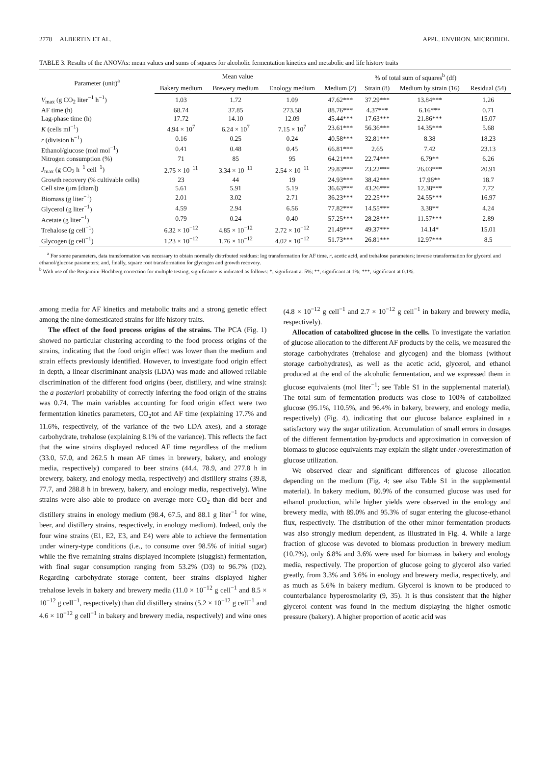2778 ALBERTIN ET AL. APPL. ENVIRON. MICROBIOL.
TABLE 3. Results of the ANOVAs: mean values and sums of squares for alcoholic fermentation kinetics and metabolic and life history traits
| Parameter (unit)<sup>a</sup> | Mean value | | | % of total sum of squares<sup>b</sup> (df) | | | |
| --- | --- | --- | --- | --- | --- | --- | --- |
| | Bakery medium | Brewery medium | Enology medium | Medium (2) | Strain (8) | Medium by strain (16) | Residual (54) |
| V<sub>max</sub> (g CO<sub>2</sub> liter<sup>−1</sup> h<sup>−1</sup>) | 1.03 | 1.72 | 1.09 | 47.62*** | 37.29*** | 13.84*** | 1.26 |
| AF time (h) | 68.74 | 37.85 | 273.58 | 88.76*** | 4.37*** | 6.16*** | 0.71 |
| Lag-phase time (h) | 17.72 | 14.10 | 12.09 | 45.44*** | 17.63*** | 21.86*** | 15.07 |
| K (cells ml<sup>−1</sup>) | 4.94 × 10<sup>7</sup> | 6.24 × 10<sup>7</sup> | 7.15 × 10<sup>7</sup> | 23.61*** | 56.36*** | 14.35*** | 5.68 |
| r (division h<sup>−1</sup>) | 0.16 | 0.25 | 0.24 | 40.58*** | 32.81*** | 8.38 | 18.23 |
| Ethanol/glucose (mol mol<sup>−1</sup>) | 0.41 | 0.48 | 0.45 | 66.81*** | 2.65 | 7.42 | 23.13 |
| Nitrogen consumption (%) | 71 | 85 | 95 | 64.21*** | 22.74*** | 6.79** | 6.26 |
| J<sub>max</sub> (g CO<sub>2</sub> h<sup>−1</sup> cell<sup>−1</sup>) | 2.75 × 10<sup>−11</sup> | 3.34 × 10<sup>−11</sup> | 2.54 × 10<sup>−11</sup> | 29.83*** | 23.22*** | 26.03*** | 20.91 |
| Growth recovery (% cultivable cells) | 23 | 44 | 19 | 24.93*** | 38.42*** | 17.96** | 18.7 |
| Cell size (μm [diam]) | 5.61 | 5.91 | 5.19 | 36.63*** | 43.26*** | 12.38*** | 7.72 |
| Biomass (g liter<sup>−1</sup>) | 2.01 | 3.02 | 2.71 | 36.23*** | 22.25*** | 24.55*** | 16.97 |
| Glycerol (g liter<sup>−1</sup>) | 4.59 | 2.94 | 6.56 | 77.82*** | 14.55*** | 3.38** | 4.24 |
| Acetate (g liter<sup>−1</sup>) | 0.79 | 0.24 | 0.40 | 57.25*** | 28.28*** | 11.57*** | 2.89 |
| Trehalose (g cell<sup>−1</sup>) | 6.32 × 10<sup>−12</sup> | 4.85 × 10<sup>−12</sup> | 2.72 × 10<sup>−12</sup> | 21.49*** | 49.37*** | 14.14* | 15.01 |
| Glycogen (g cell<sup>−1</sup>) | 1.23 × 10<sup>−12</sup> | 1.76 × 10<sup>−12</sup> | 4.02 × 10<sup>−12</sup> | 51.73*** | 26.81*** | 12.97*** | 8.5 |
<sup>a</sup> For some parameters, data transformation was necessary to obtain normally distributed residues: log transformation for AF time, r, acetic acid, and trehalose parameters; inverse transformation for glycerol and ethanol/glucose parameters; and, finally, square root transformation for glycogen and growth recovery.
<sup>b</sup> With use of the Benjamini-Hochberg correction for multiple testing, significance is indicated as follows: *, significant at 5%; **, significant at 1%; ***, significant at 0.1%.
among media for AF kinetics and metabolic traits and a strong genetic effect among the nine domesticated strains for life history traits.
The effect of the food process origins of the strains. The PCA (Fig. 1) showed no particular clustering according to the food process origins of the strains, indicating that the food origin effect was lower than the medium and strain effects previously identified. However, to investigate food origin effect in depth, a linear discriminant analysis (LDA) was made and allowed reliable discrimination of the different food origins (beer, distillery, and wine strains): the a posteriori probability of correctly inferring the food origin of the strains was 0.74. The main variables accounting for food origin effect were two fermentation kinetics parameters, CO<sub>2</sub>tot and AF time (explaining 17.7% and 11.6%, respectively, of the variance of the two LDA axes), and a storage carbohydrate, trehalose (explaining 8.1% of the variance). This reflects the fact that the wine strains displayed reduced AF time regardless of the medium (33.0, 57.0, and 262.5 h mean AF times in brewery, bakery, and enology media, respectively) compared to beer strains (44.4, 78.9, and 277.8 h in brewery, bakery, and enology media, respectively) and distillery strains (39.8, 77.7, and 288.8 h in brewery, bakery, and enology media, respectively). Wine strains were also able to produce on average more CO<sub>2</sub> than did beer and distillery strains in enology medium (98.4, 67.5, and 88.1 g liter<sup>−1</sup> for wine, beer, and distillery strains, respectively, in enology medium). Indeed, only the four wine strains (E1, E2, E3, and E4) were able to achieve the fermentation under winery-type conditions (i.e., to consume over 98.5% of initial sugar) while the five remaining strains displayed incomplete (sluggish) fermentation, with final sugar consumption ranging from 53.2% (D3) to 96.7% (D2). Regarding carbohydrate storage content, beer strains displayed higher trehalose levels in bakery and brewery media (11.0 × 10<sup>−12</sup> g cell<sup>−1</sup> and 8.5 × 10<sup>−12</sup> g cell<sup>−1</sup>, respectively) than did distillery strains (5.2 × 10<sup>−12</sup> g cell<sup>−1</sup> and 4.6 × 10<sup>−12</sup> g cell<sup>−1</sup> in bakery and brewery media, respectively) and wine ones (4.8 × 10<sup>−12</sup> g cell<sup>−1</sup> and 2.7 × 10<sup>−12</sup> g cell<sup>−1</sup> in bakery and brewery media, respectively).
Allocation of catabolized glucose in the cells. To investigate the variation of glucose allocation to the different AF products by the cells, we measured the storage carbohydrates (trehalose and glycogen) and the biomass (without storage carbohydrates), as well as the acetic acid, glycerol, and ethanol produced at the end of the alcoholic fermentation, and we expressed them in glucose equivalents (mol liter<sup>−1</sup>; see Table S1 in the supplemental material). The total sum of fermentation products was close to 100% of catabolized glucose (95.1%, 110.5%, and 96.4% in bakery, brewery, and enology media, respectively) (Fig. 4), indicating that our glucose balance explained in a satisfactory way the sugar utilization. Accumulation of small errors in dosages of the different fermentation by-products and approximation in conversion of biomass to glucose equivalents may explain the slight under-/overestimation of glucose utilization.
We observed clear and significant differences of glucose allocation depending on the medium (Fig. 4; see also Table S1 in the supplemental material). In bakery medium, 80.9% of the consumed glucose was used for ethanol production, while higher yields were observed in the enology and brewery media, with 89.0% and 95.3% of sugar entering the glucose-ethanol flux, respectively. The distribution of the other minor fermentation products was also strongly medium dependent, as illustrated in Fig. 4. While a large fraction of glucose was devoted to biomass production in brewery medium (10.7%), only 6.8% and 3.6% were used for biomass in bakery and enology media, respectively. The proportion of glucose going to glycerol also varied greatly, from 3.3% and 3.6% in enology and brewery media, respectively, and as much as 5.6% in bakery medium. Glycerol is known to be produced to counterbalance hyperosmolarity (9, 35). It is thus consistent that the higher glycerol content was found in the medium displaying the higher osmotic pressure (bakery). A higher proportion of acetic acid was